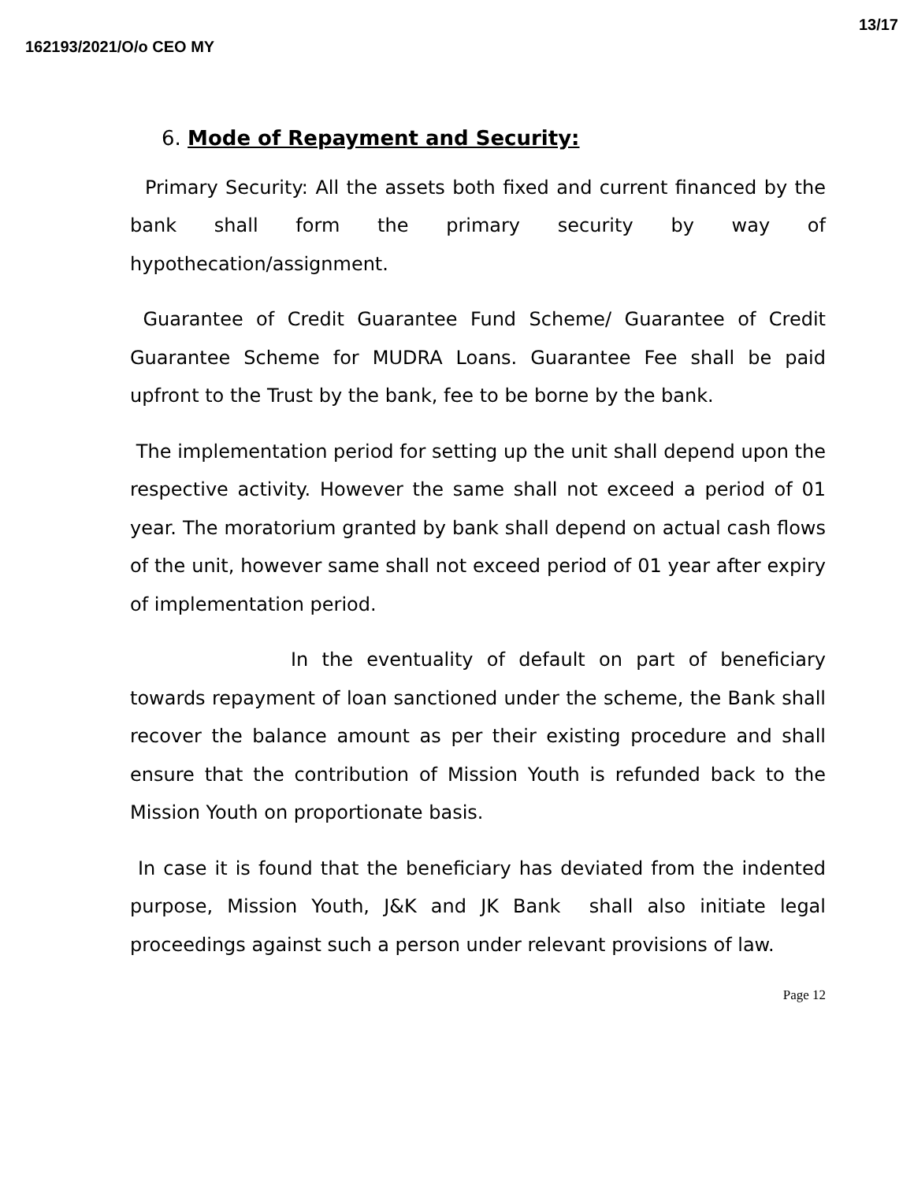162193/2021/O/o CEO MY 13/17
6. Mode of Repayment and Security:
Primary Security: All the assets both fixed and current financed by the bank shall form the primary security by way of hypothecation/assignment.
Guarantee of Credit Guarantee Fund Scheme/ Guarantee of Credit Guarantee Scheme for MUDRA Loans. Guarantee Fee shall be paid upfront to the Trust by the bank, fee to be borne by the bank.
The implementation period for setting up the unit shall depend upon the respective activity. However the same shall not exceed a period of 01 year. The moratorium granted by bank shall depend on actual cash flows of the unit, however same shall not exceed period of 01 year after expiry of implementation period.
In the eventuality of default on part of beneficiary towards repayment of loan sanctioned under the scheme, the Bank shall recover the balance amount as per their existing procedure and shall ensure that the contribution of Mission Youth is refunded back to the Mission Youth on proportionate basis.
In case it is found that the beneficiary has deviated from the indented purpose, Mission Youth, J&K and JK Bank shall also initiate legal proceedings against such a person under relevant provisions of law.
Page 12